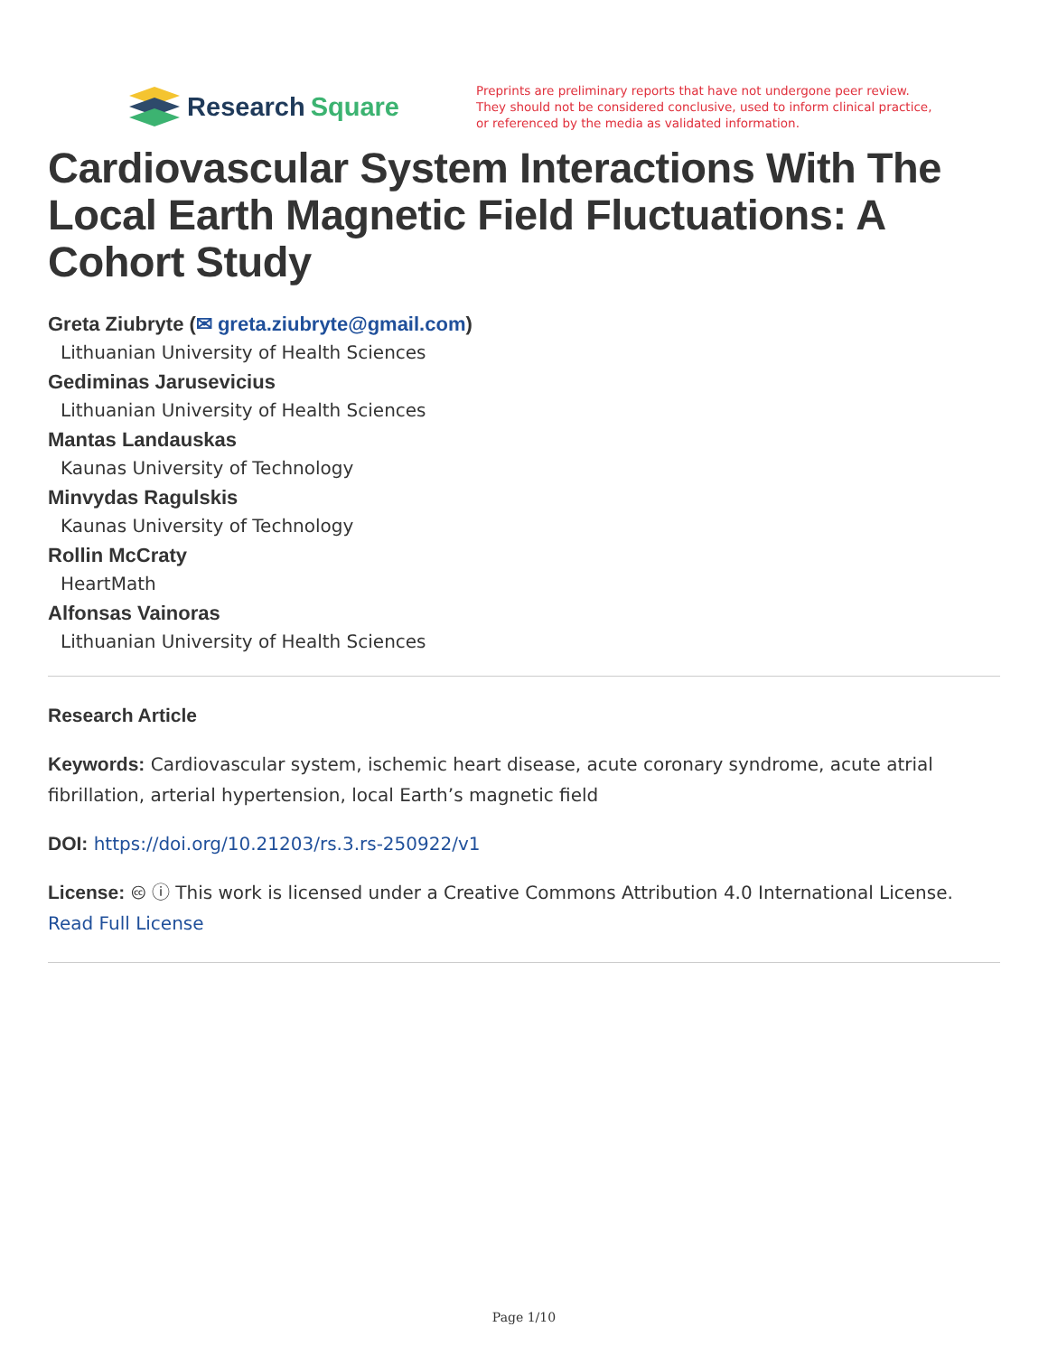Research Square
Preprints are preliminary reports that have not undergone peer review.
They should not be considered conclusive, used to inform clinical practice,
or referenced by the media as validated information.
Cardiovascular System Interactions With The Local Earth Magnetic Field Fluctuations: A Cohort Study
Greta Ziubryte (✉ greta.ziubryte@gmail.com)
Lithuanian University of Health Sciences
Gediminas Jarusevicius
Lithuanian University of Health Sciences
Mantas Landauskas
Kaunas University of Technology
Minvydas Ragulskis
Kaunas University of Technology
Rollin McCraty
HeartMath
Alfonsas Vainoras
Lithuanian University of Health Sciences
Research Article
Keywords: Cardiovascular system, ischemic heart disease, acute coronary syndrome, acute atrial fibrillation, arterial hypertension, local Earth’s magnetic field
DOI: https://doi.org/10.21203/rs.3.rs-250922/v1
License: 🅭 ⓘ This work is licensed under a Creative Commons Attribution 4.0 International License.
Read Full License
Page 1/10